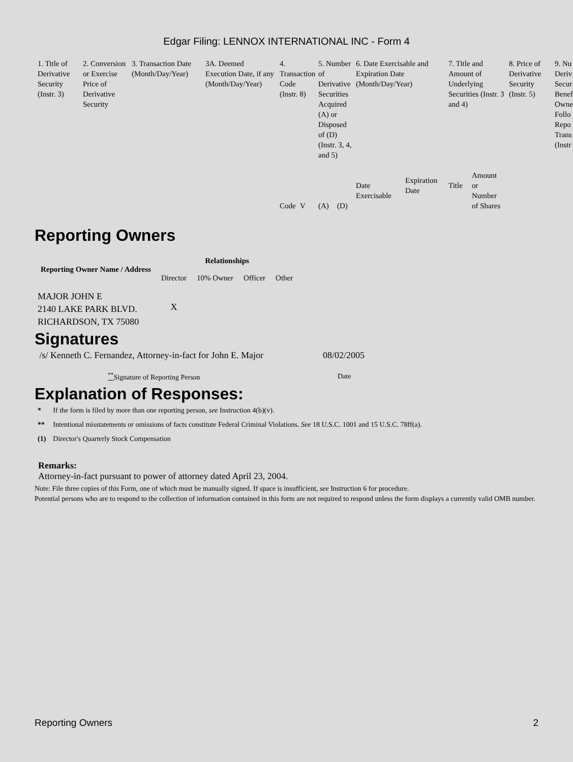Edgar Filing: LENNOX INTERNATIONAL INC - Form 4
| 1. Title of Derivative Security (Instr. 3) | 2. Conversion or Exercise Price of Derivative Security | 3. Transaction Date (Month/Day/Year) | 3A. Deemed Execution Date, if any (Month/Day/Year) | 4. Transaction Code (Instr. 8) | | 5. Number of Derivative Securities Acquired (A) or Disposed of (D) (Instr. 3, 4, and 5) | | 6. Date Exercisable and Expiration Date (Month/Day/Year) | | 7. Title and Amount of Underlying Securities (Instr. 3 and 4) | | 8. Price of Derivative Security (Instr. 5) | 9. Nu Deriv Secur Benef Owne Follo Repo Trans (Instr |
| | | | | Code | V | (A) | (D) | Date Exercisable | Expiration Date | Title | Amount or Number of Shares | | |
Reporting Owners
| Reporting Owner Name / Address | Relationships | | | |
| --- | --- | --- | --- | --- |
| | Director | 10% Owner | Officer | Other |
| MAJOR JOHN E 2140 LAKE PARK BLVD. RICHARDSON, TX 75080 | X | | | |
Signatures
| /s/ Kenneth C. Fernandez, Attorney-in-fact for John E. Major | 08/02/2005 |
| <sup>**</sup> Signature of Reporting Person | Date |
Explanation of Responses:
| * | If the form is filed by more than one reporting person, see Instruction 4(b)(v). |
| ** | Intentional misstatements or omissions of facts constitute Federal Criminal Violations. See 18 U.S.C. 1001 and 15 U.S.C. 78ff(a). |
| (1) | Director's Quarterly Stock Compensation |
Remarks:
Attorney-in-fact pursuant to power of attorney dated April 23, 2004.
Note: File three copies of this Form, one of which must be manually signed. If space is insufficient, see Instruction 6 for procedure.
Potential persons who are to respond to the collection of information contained in this form are not required to respond unless the form displays a currently valid OMB number.
Reporting Owners 2